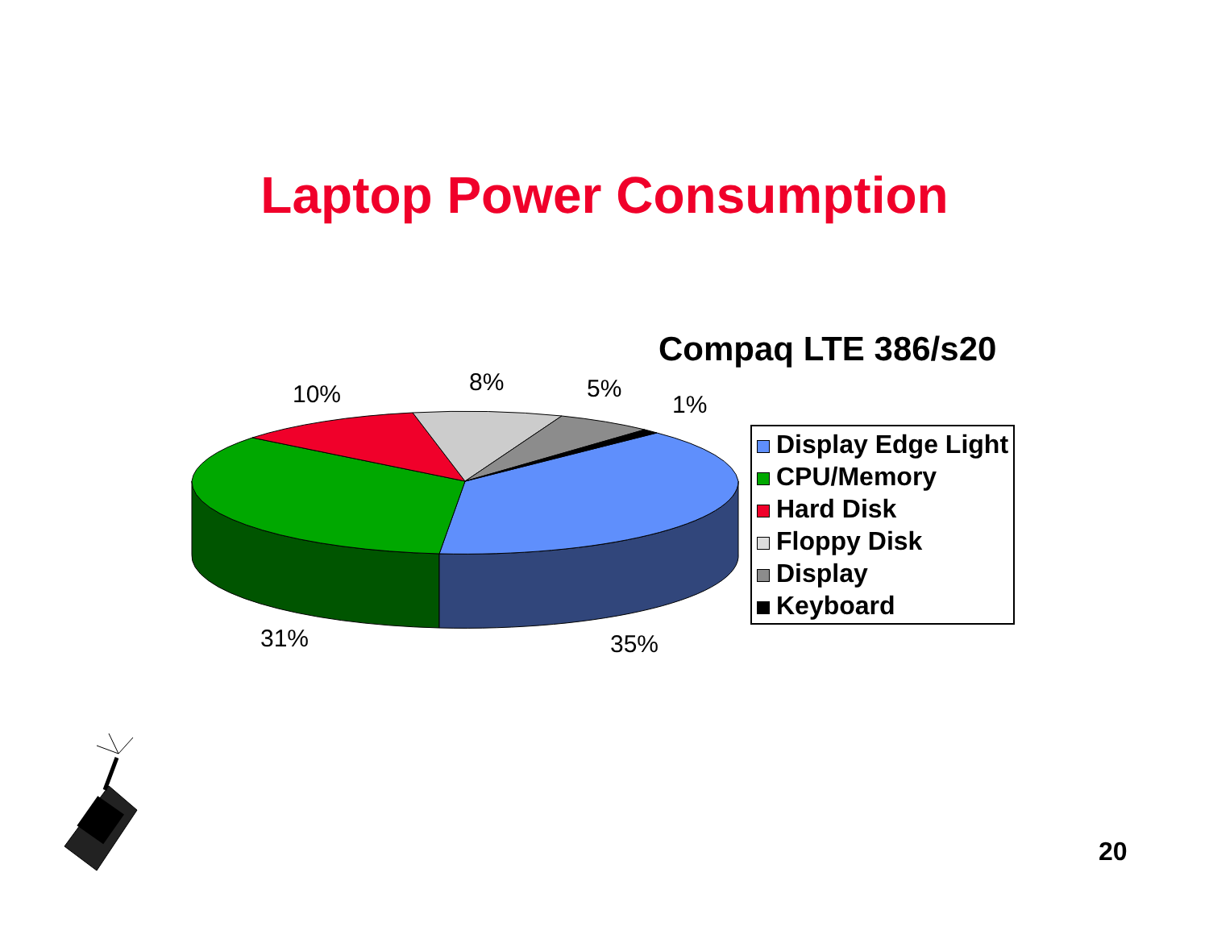Laptop Power Consumption
Compaq LTE 386/s20
10% 8% 5%
1%
31% 35%
Display Edge Light
CPU/Memory
Hard Disk
Floppy Disk
Display
Keyboard
20